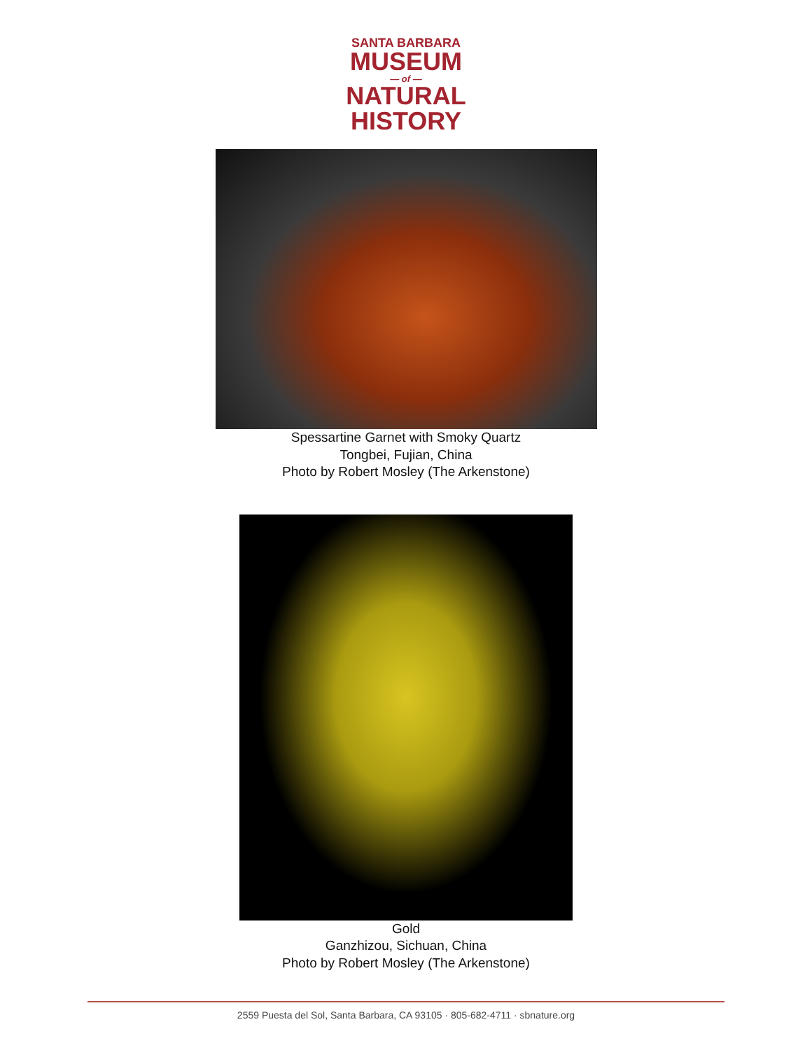SANTA BARBARA
MUSEUM
— of —
NATURAL
HISTORY
Spessartine Garnet with Smoky Quartz
Tongbei, Fujian, China
Photo by Robert Mosley (The Arkenstone)
Gold
Ganzhizou, Sichuan, China
Photo by Robert Mosley (The Arkenstone)
2559 Puesta del Sol, Santa Barbara, CA 93105 · 805-682-4711 · sbnature.org